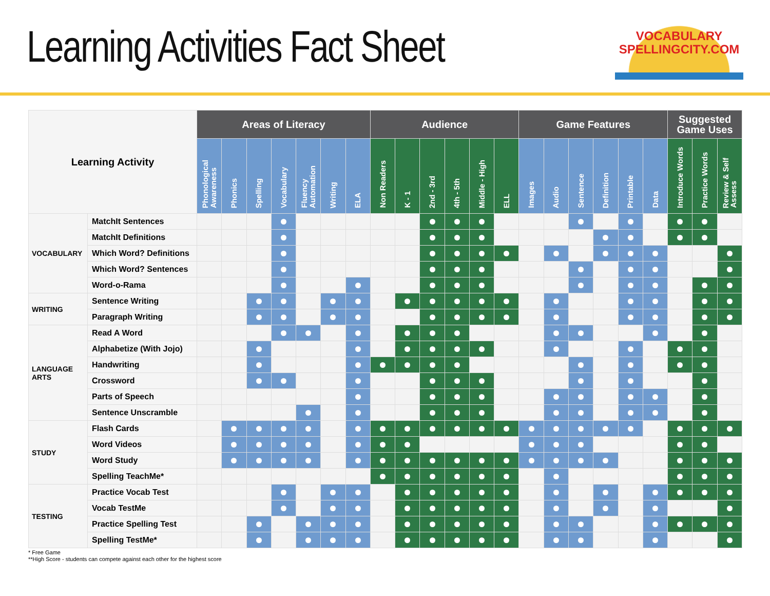Learning Activities Fact Sheet
VOCABULARY
SPELLINGCITY.COM
| Learning Activity | | Areas of Literacy | | | | | | | Audience | | | | | | Game Features | | | | | | Suggested Game Uses | | |
| --- | --- | --- | --- | --- | --- | --- | --- | --- | --- | --- | --- | --- | --- | --- | --- | --- | --- | --- | --- | --- | --- | --- | --- |
| | | Phonological Awareness | Phonics | Spelling | Vocabulary | Fluency Automation | Writing | ELA | Non Readers | K - 1 | 2nd - 3rd | 4th - 5th | Middle - High | ELL | Images | Audio | Sentence | Definition | Printable | Data | Introduce Words | Practice Words | Review & Self Assess |
| VOCABULARY | MatchIt Sentences | | | | | | | | | | | | | | | | | | | | | | |
| | MatchIt Definitions | | | | | | | | | | | | | | | | | | | | | | |
| | Which Word? Definitions | | | | | | | | | | | | | | | | | | | | | | |
| | Which Word? Sentences | | | | | | | | | | | | | | | | | | | | | | |
| | Word-o-Rama | | | | | | | | | | | | | | | | | | | | | | |
| WRITING | Sentence Writing | | | | | | | | | | | | | | | | | | | | | | |
| | Paragraph Writing | | | | | | | | | | | | | | | | | | | | | | |
| LANGUAGE ARTS | Read A Word | | | | | | | | | | | | | | | | | | | | | | |
| | Alphabetize (With Jojo) | | | | | | | | | | | | | | | | | | | | | | |
| | Handwriting | | | | | | | | | | | | | | | | | | | | | | |
| | Crossword | | | | | | | | | | | | | | | | | | | | | | |
| | Parts of Speech | | | | | | | | | | | | | | | | | | | | | | |
| | Sentence Unscramble | | | | | | | | | | | | | | | | | | | | | | |
| STUDY | Flash Cards | | | | | | | | | | | | | | | | | | | | | | |
| | Word Videos | | | | | | | | | | | | | | | | | | | | | | |
| | Word Study | | | | | | | | | | | | | | | | | | | | | | |
| | Spelling TeachMe* | | | | | | | | | | | | | | | | | | | | | | |
| TESTING | Practice Vocab Test | | | | | | | | | | | | | | | | | | | | | | |
| | Vocab TestMe | | | | | | | | | | | | | | | | | | | | | | |
| | Practice Spelling Test | | | | | | | | | | | | | | | | | | | | | | |
| | Spelling TestMe* | | | | | | | | | | | | | | | | | | | | | | |
* Free Game
**High Score - students can compete against each other for the highest score